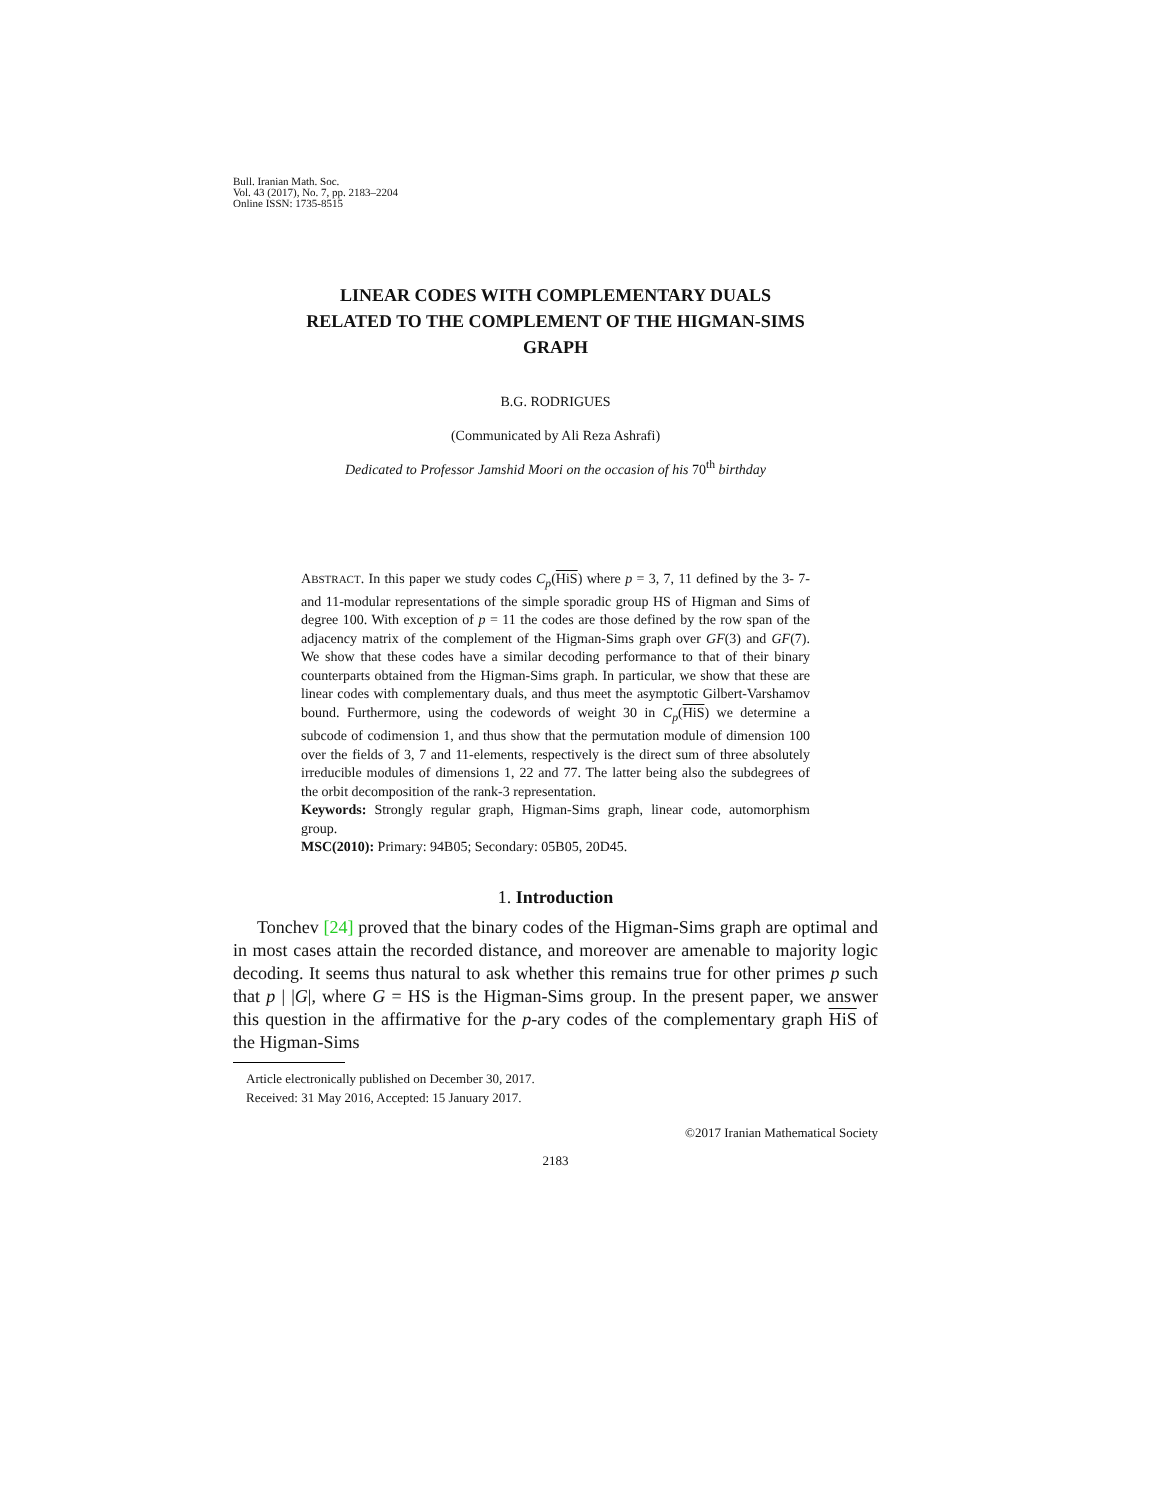Bull. Iranian Math. Soc.
Vol. 43 (2017), No. 7, pp. 2183–2204
Online ISSN: 1735-8515
LINEAR CODES WITH COMPLEMENTARY DUALS
RELATED TO THE COMPLEMENT OF THE HIGMAN-SIMS
GRAPH
B.G. RODRIGUES
(Communicated by Ali Reza Ashrafi)
Dedicated to Professor Jamshid Moori on the occasion of his 70<sup>th</sup> birthday
ABSTRACT. In this paper we study codes C<sub>p</sub>(HiS) where p = 3, 7, 11 defined by the 3- 7- and 11-modular representations of the simple sporadic group HS of Higman and Sims of degree 100. With exception of p = 11 the codes are those defined by the row span of the adjacency matrix of the complement of the Higman-Sims graph over GF(3) and GF(7). We show that these codes have a similar decoding performance to that of their binary counterparts obtained from the Higman-Sims graph. In particular, we show that these are linear codes with complementary duals, and thus meet the asymptotic Gilbert-Varshamov bound. Furthermore, using the codewords of weight 30 in C<sub>p</sub>(HiS) we determine a subcode of codimension 1, and thus show that the permutation module of dimension 100 over the fields of 3, 7 and 11-elements, respectively is the direct sum of three absolutely irreducible modules of dimensions 1, 22 and 77. The latter being also the subdegrees of the orbit decomposition of the rank-3 representation.
Keywords: Strongly regular graph, Higman-Sims graph, linear code, automorphism group.
MSC(2010): Primary: 94B05; Secondary: 05B05, 20D45.
1. Introduction
Tonchev [24] proved that the binary codes of the Higman-Sims graph are optimal and in most cases attain the recorded distance, and moreover are amenable to majority logic decoding. It seems thus natural to ask whether this remains true for other primes p such that p | |G|, where G = HS is the Higman-Sims group. In the present paper, we answer this question in the affirmative for the p-ary codes of the complementary graph HiS of the Higman-Sims
Article electronically published on December 30, 2017.
Received: 31 May 2016, Accepted: 15 January 2017.
©2017 Iranian Mathematical Society
2183